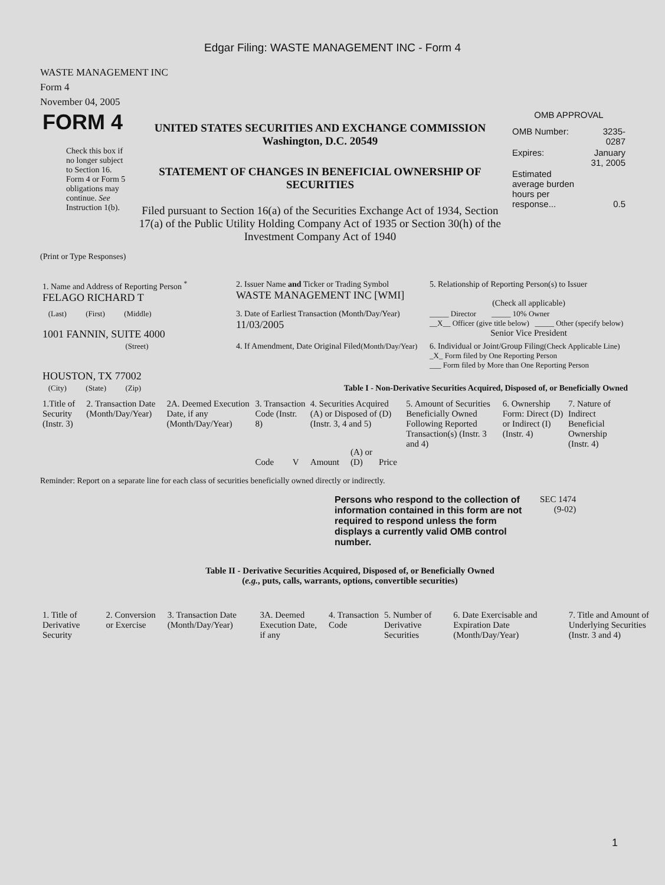Edgar Filing: WASTE MANAGEMENT INC - Form 4
WASTE MANAGEMENT INC
Form 4
November 04, 2005
| FORM 4 Check this box if no longer subject to Section 16. Form 4 or Form 5 obligations may continue. See Instruction 1(b). | UNITED STATES SECURITIES AND EXCHANGE COMMISSION Washington, D.C. 20549 STATEMENT OF CHANGES IN BENEFICIAL OWNERSHIP OF SECURITIES Filed pursuant to Section 16(a) of the Securities Exchange Act of 1934, Section 17(a) of the Public Utility Holding Company Act of 1935 or Section 30(h) of the Investment Company Act of 1940 | OMB APPROVAL / OMB Number: / 3235-0287 / / Expires: / January 31, 2005 / / Estimated average burden hours per response... / 0.5 / |
(Print or Type Responses)
| 1. Name and Address of Reporting Person <sup>*</sup> FELAGO RICHARD T | 2. Issuer Name and Ticker or Trading Symbol WASTE MANAGEMENT INC [WMI] | 5. Relationship of Reporting Person(s) to Issuer (Check all applicable) |
| (Last) (First) (Middle) 1001 FANNIN, SUITE 4000 | 3. Date of Earliest Transaction (Month/Day/Year) 11/03/2005 | _____ Director _____ 10% Owner __X__ Officer (give title below) _____ Other (specify below) Senior Vice President |
| (Street) HOUSTON, TX 77002 | 4. If Amendment, Date Original Filed (Month/Day/Year) | 6. Individual or Joint/Group Filing (Check Applicable Line) _X_ Form filed by One Reporting Person ___ Form filed by More than One Reporting Person |
| (City) (State) (Zip) | Table I - Non-Derivative Securities Acquired, Disposed of, or Beneficially Owned | |
| 1.Title of Security (Instr. 3) | 2. Transaction Date (Month/Day/Year) | 2A. Deemed Execution Date, if any (Month/Day/Year) | 3. Transaction Code (Instr. 8) | | 4. Securities Acquired (A) or Disposed of (D) (Instr. 3, 4 and 5) | | | 5. Amount of Securities Beneficially Owned Following Reported Transaction(s) (Instr. 3 and 4) | 6. Ownership Form: Direct (D) or Indirect (I) (Instr. 4) | 7. Nature of Indirect Beneficial Ownership (Instr. 4) |
| --- | --- | --- | --- | --- | --- | --- | --- | --- | --- | --- |
| | | | Code | V | Amount | (A) or (D) | Price | | | |
Reminder: Report on a separate line for each class of securities beneficially owned directly or indirectly.
| Persons who respond to the collection of information contained in this form are not required to respond unless the form displays a currently valid OMB control number. | SEC 1474 (9-02) |
Table II - Derivative Securities Acquired, Disposed of, or Beneficially Owned
(e.g., puts, calls, warrants, options, convertible securities)
| 1. Title of Derivative Security | 2. Conversion or Exercise | 3. Transaction Date (Month/Day/Year) | 3A. Deemed Execution Date, if any | 4. Transaction Code | 5. Number of Derivative Securities | 6. Date Exercisable and Expiration Date (Month/Day/Year) | 7. Title and Amount of Underlying Securities (Instr. 3 and 4) |
| --- | --- | --- | --- | --- | --- | --- | --- |
1